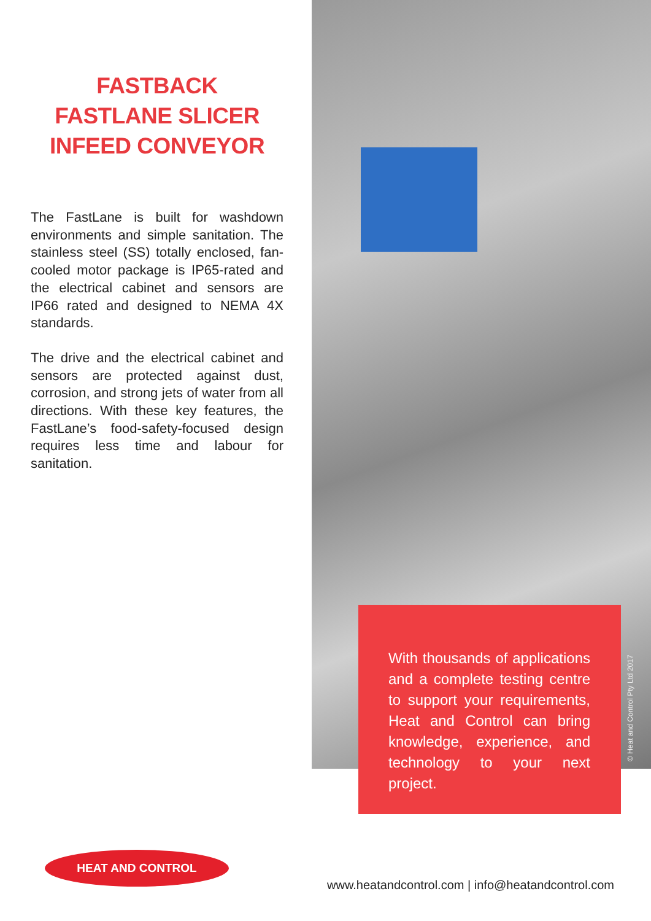FASTBACK
FASTLANE SLICER
INFEED CONVEYOR
The FastLane is built for washdown environments and simple sanitation. The stainless steel (SS) totally enclosed, fan-cooled motor package is IP65-rated and the electrical cabinet and sensors are IP66 rated and designed to NEMA 4X standards.
The drive and the electrical cabinet and sensors are protected against dust, corrosion, and strong jets of water from all directions. With these key features, the FastLane’s food-safety-focused design requires less time and labour for sanitation.
With thousands of applications and a complete testing centre to support your requirements, Heat and Control can bring knowledge, experience, and technology to your next project.
© Heat and Control Pty Ltd 2017
HEAT AND CONTROL
www.heatandcontrol.com | info@heatandcontrol.com